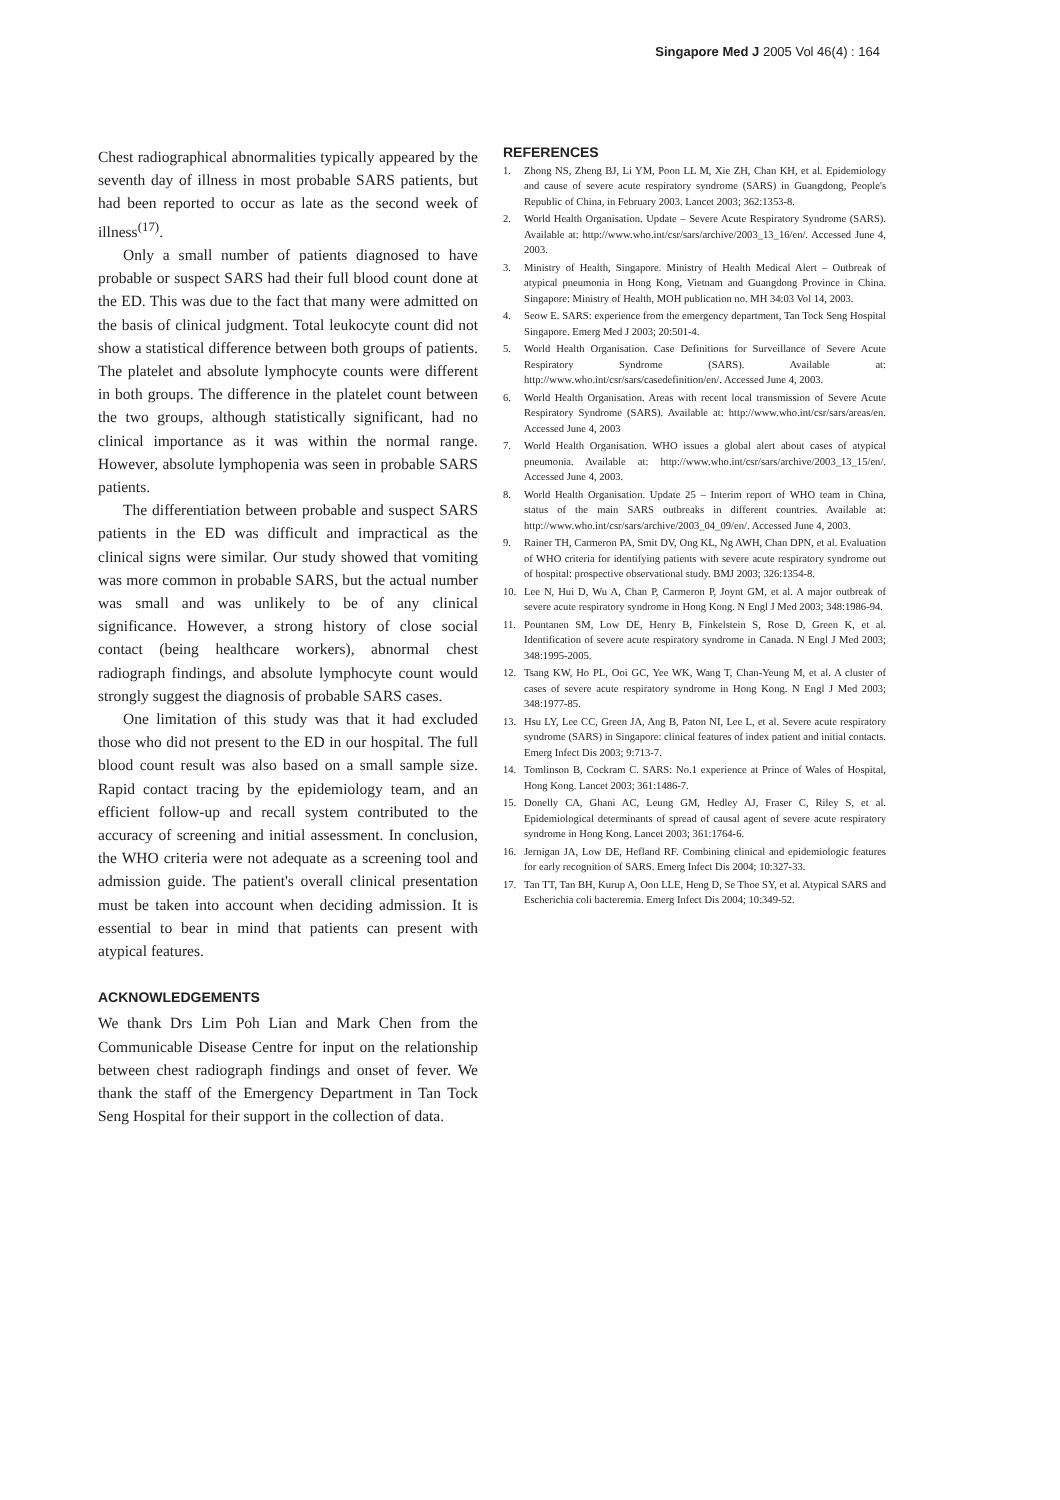Singapore Med J 2005 Vol 46(4) : 164
Chest radiographical abnormalities typically appeared by the seventh day of illness in most probable SARS patients, but had been reported to occur as late as the second week of illness<sup>(17)</sup>.
Only a small number of patients diagnosed to have probable or suspect SARS had their full blood count done at the ED. This was due to the fact that many were admitted on the basis of clinical judgment. Total leukocyte count did not show a statistical difference between both groups of patients. The platelet and absolute lymphocyte counts were different in both groups. The difference in the platelet count between the two groups, although statistically significant, had no clinical importance as it was within the normal range. However, absolute lymphopenia was seen in probable SARS patients.
The differentiation between probable and suspect SARS patients in the ED was difficult and impractical as the clinical signs were similar. Our study showed that vomiting was more common in probable SARS, but the actual number was small and was unlikely to be of any clinical significance. However, a strong history of close social contact (being healthcare workers), abnormal chest radiograph findings, and absolute lymphocyte count would strongly suggest the diagnosis of probable SARS cases.
One limitation of this study was that it had excluded those who did not present to the ED in our hospital. The full blood count result was also based on a small sample size. Rapid contact tracing by the epidemiology team, and an efficient follow-up and recall system contributed to the accuracy of screening and initial assessment. In conclusion, the WHO criteria were not adequate as a screening tool and admission guide. The patient's overall clinical presentation must be taken into account when deciding admission. It is essential to bear in mind that patients can present with atypical features.
ACKNOWLEDGEMENTS
We thank Drs Lim Poh Lian and Mark Chen from the Communicable Disease Centre for input on the relationship between chest radiograph findings and onset of fever. We thank the staff of the Emergency Department in Tan Tock Seng Hospital for their support in the collection of data.
REFERENCES
1. Zhong NS, Zheng BJ, Li YM, Poon LL M, Xie ZH, Chan KH, et al. Epidemiology and cause of severe acute respiratory syndrome (SARS) in Guangdong, People's Republic of China, in February 2003. Lancet 2003; 362:1353-8.
2. World Health Organisation. Update – Severe Acute Respiratory Syndrome (SARS). Available at: http://www.who.int/csr/sars/archive/2003_13_16/en/. Accessed June 4, 2003.
3. Ministry of Health, Singapore. Ministry of Health Medical Alert – Outbreak of atypical pneumonia in Hong Kong, Vietnam and Guangdong Province in China. Singapore: Ministry of Health, MOH publication no. MH 34:03 Vol 14, 2003.
4. Seow E. SARS: experience from the emergency department, Tan Tock Seng Hospital Singapore. Emerg Med J 2003; 20:501-4.
5. World Health Organisation. Case Definitions for Surveillance of Severe Acute Respiratory Syndrome (SARS). Available at: http://www.who.int/csr/sars/casedefinition/en/. Accessed June 4, 2003.
6. World Health Organisation. Areas with recent local transmission of Severe Acute Respiratory Syndrome (SARS). Available at: http://www.who.int/csr/sars/areas/en. Accessed June 4, 2003
7. World Health Organisation. WHO issues a global alert about cases of atypical pneumonia. Available at: http://www.who.int/csr/sars/archive/2003_13_15/en/. Accessed June 4, 2003.
8. World Health Organisation. Update 25 – Interim report of WHO team in China, status of the main SARS outbreaks in different countries. Available at: http://www.who.int/csr/sars/archive/2003_04_09/en/. Accessed June 4, 2003.
9. Rainer TH, Carmeron PA, Smit DV, Ong KL, Ng AWH, Chan DPN, et al. Evaluation of WHO criteria for identifying patients with severe acute respiratory syndrome out of hospital: prospective observational study. BMJ 2003; 326:1354-8.
10. Lee N, Hui D, Wu A, Chan P, Carmeron P, Joynt GM, et al. A major outbreak of severe acute respiratory syndrome in Hong Kong. N Engl J Med 2003; 348:1986-94.
11. Pountanen SM, Low DE, Henry B, Finkelstein S, Rose D, Green K, et al. Identification of severe acute respiratory syndrome in Canada. N Engl J Med 2003; 348:1995-2005.
12. Tsang KW, Ho PL, Ooi GC, Yee WK, Wang T, Chan-Yeung M, et al. A cluster of cases of severe acute respiratory syndrome in Hong Kong. N Engl J Med 2003; 348:1977-85.
13. Hsu LY, Lee CC, Green JA, Ang B, Paton NI, Lee L, et al. Severe acute respiratory syndrome (SARS) in Singapore: clinical features of index patient and initial contacts. Emerg Infect Dis 2003; 9:713-7.
14. Tomlinson B, Cockram C. SARS: No.1 experience at Prince of Wales of Hospital, Hong Kong. Lancet 2003; 361:1486-7.
15. Donelly CA, Ghani AC, Leung GM, Hedley AJ, Fraser C, Riley S, et al. Epidemiological determinants of spread of causal agent of severe acute respiratory syndrome in Hong Kong. Lancet 2003; 361:1764-6.
16. Jernigan JA, Low DE, Hefland RF. Combining clinical and epidemiologic features for early recognition of SARS. Emerg Infect Dis 2004; 10:327-33.
17. Tan TT, Tan BH, Kurup A, Oon LLE, Heng D, Se Thoe SY, et al. Atypical SARS and Escherichia coli bacteremia. Emerg Infect Dis 2004; 10:349-52.